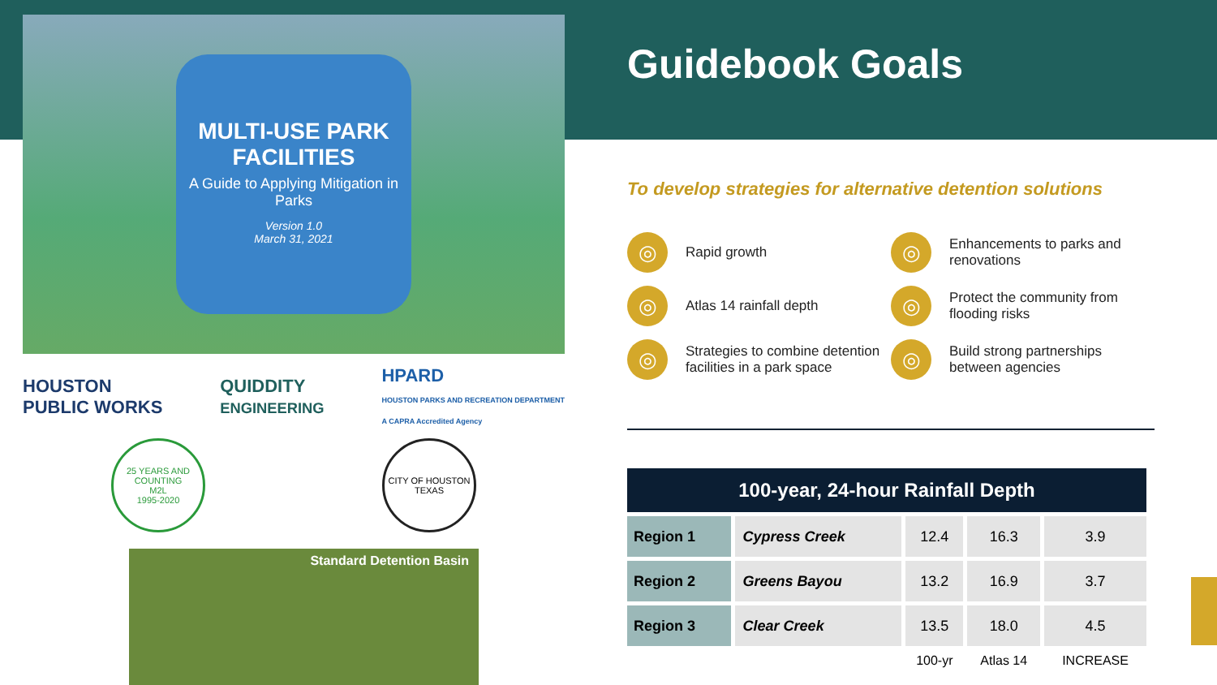MULTI-USE PARK FACILITIES
A Guide to Applying Mitigation in Parks
Version 1.0
March 31, 2021
HOUSTON
PUBLIC WORKS QUIDDITY
ENGINEERING HPARD
HOUSTON PARKS AND RECREATION DEPARTMENT
A CAPRA Accredited Agency
25 YEARS AND COUNTING
M2L
1995-2020
CITY OF HOUSTON
TEXAS
Standard Detention Basin
Guidebook Goals
To develop strategies for alternative detention solutions
◎ Rapid growth
◎ Enhancements to parks and renovations
◎ Atlas 14 rainfall depth
◎ Protect the community from flooding risks
◎ Strategies to combine detention facilities in a park space
◎ Build strong partnerships between agencies
| 100-year, 24-hour Rainfall Depth | | | | |
| --- | --- | --- | --- | --- |
| Region 1 | Cypress Creek | 12.4 | 16.3 | 3.9 |
| Region 2 | Greens Bayou | 13.2 | 16.9 | 3.7 |
| Region 3 | Clear Creek | 13.5 | 18.0 | 4.5 |
| | | 100-yr | Atlas 14 | INCREASE |